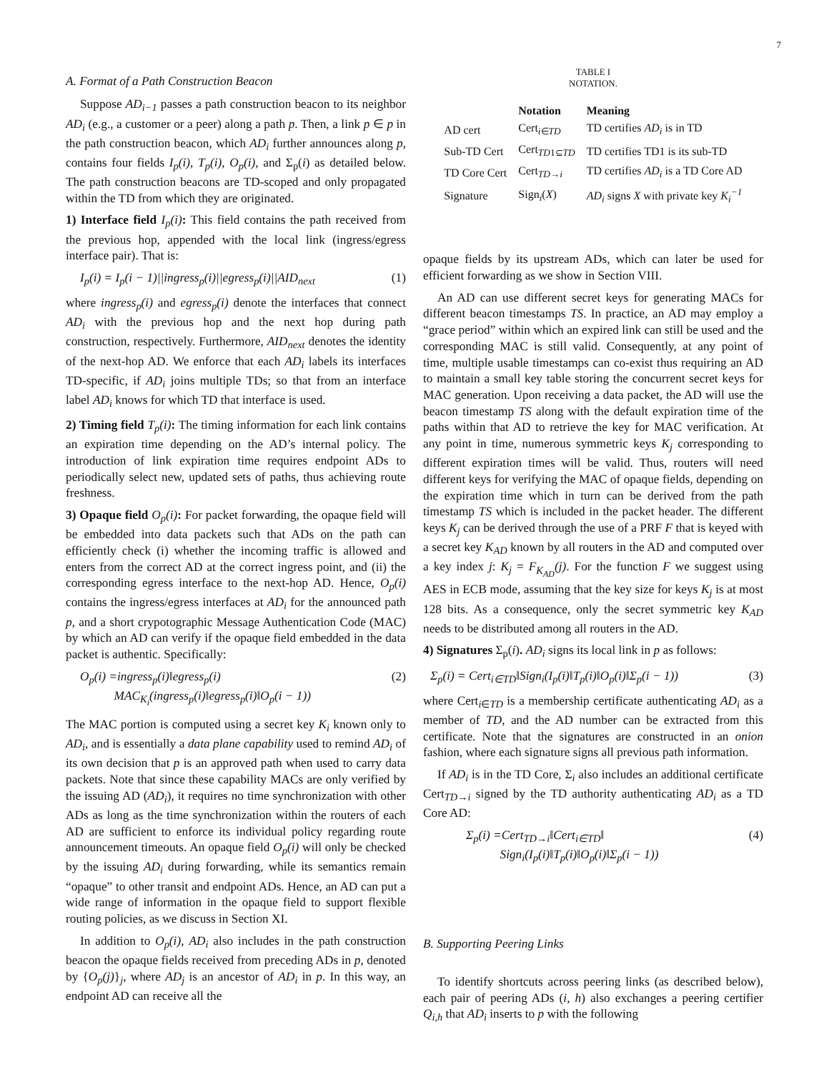7
A. Format of a Path Construction Beacon
Suppose AD<sub>i−1</sub> passes a path construction beacon to its neighbor AD<sub>i</sub> (e.g., a customer or a peer) along a path p. Then, a link p ∈ p in the path construction beacon, which AD<sub>i</sub> further announces along p, contains four fields I<sub>p</sub>(i), T<sub>p</sub>(i), O<sub>p</sub>(i), and Σ<sub>p</sub>(i) as detailed below. The path construction beacons are TD-scoped and only propagated within the TD from which they are originated.
1) Interface field I<sub>p</sub>(i): This field contains the path received from the previous hop, appended with the local link (ingress/egress interface pair). That is:
I<sub>p</sub>(i) = I<sub>p</sub>(i − 1)||ingress<sub>p</sub>(i)||egress<sub>p</sub>(i)||AID<sub>next</sub> (1)
where ingress<sub>p</sub>(i) and egress<sub>p</sub>(i) denote the interfaces that connect AD<sub>i</sub> with the previous hop and the next hop during path construction, respectively. Furthermore, AID<sub>next</sub> denotes the identity of the next-hop AD. We enforce that each AD<sub>i</sub> labels its interfaces TD-specific, if AD<sub>i</sub> joins multiple TDs; so that from an interface label AD<sub>i</sub> knows for which TD that interface is used.
2) Timing field T<sub>p</sub>(i): The timing information for each link contains an expiration time depending on the AD’s internal policy. The introduction of link expiration time requires endpoint ADs to periodically select new, updated sets of paths, thus achieving route freshness.
3) Opaque field O<sub>p</sub>(i): For packet forwarding, the opaque field will be embedded into data packets such that ADs on the path can efficiently check (i) whether the incoming traffic is allowed and enters from the correct AD at the correct ingress point, and (ii) the corresponding egress interface to the next-hop AD. Hence, O<sub>p</sub>(i) contains the ingress/egress interfaces at AD<sub>i</sub> for the announced path p, and a short crypotographic Message Authentication Code (MAC) by which an AD can verify if the opaque field embedded in the data packet is authentic. Specifically:
O<sub>p</sub>(i) =ingress<sub>p</sub>(i)‖egress<sub>p</sub>(i)
MAC<sub>K<sub>i</sub></sub>(ingress<sub>p</sub>(i)‖egress<sub>p</sub>(i)‖O<sub>p</sub>(i − 1)) (2)
The MAC portion is computed using a secret key K<sub>i</sub> known only to AD<sub>i</sub>, and is essentially a data plane capability used to remind AD<sub>i</sub> of its own decision that p is an approved path when used to carry data packets. Note that since these capability MACs are only verified by the issuing AD (AD<sub>i</sub>), it requires no time synchronization with other ADs as long as the time synchronization within the routers of each AD are sufficient to enforce its individual policy regarding route announcement timeouts. An opaque field O<sub>p</sub>(i) will only be checked by the issuing AD<sub>i</sub> during forwarding, while its semantics remain “opaque” to other transit and endpoint ADs. Hence, an AD can put a wide range of information in the opaque field to support flexible routing policies, as we discuss in Section XI.
In addition to O<sub>p</sub>(i), AD<sub>i</sub> also includes in the path construction beacon the opaque fields received from preceding ADs in p, denoted by {O<sub>p</sub>(j)}<sub>j</sub>, where AD<sub>j</sub> is an ancestor of AD<sub>i</sub> in p. In this way, an endpoint AD can receive all the
TABLE I
NOTATION.
| | Notation | Meaning |
| --- | --- | --- |
| AD cert | Cert<sub>i∈TD</sub> | TD certifies AD<sub>i</sub> is in TD |
| Sub-TD Cert | Cert<sub>TD1⊆TD</sub> | TD certifies TD1 is its sub-TD |
| TD Core Cert | Cert<sub>TD→i</sub> | TD certifies AD<sub>i</sub> is a TD Core AD |
| Signature | Sign<sub>i</sub>( X ) | AD<sub>i</sub> signs X with private key K<sub>i</sub><sup>−1</sup> |
opaque fields by its upstream ADs, which can later be used for efficient forwarding as we show in Section VIII.
An AD can use different secret keys for generating MACs for different beacon timestamps TS. In practice, an AD may employ a “grace period” within which an expired link can still be used and the corresponding MAC is still valid. Consequently, at any point of time, multiple usable timestamps can co-exist thus requiring an AD to maintain a small key table storing the concurrent secret keys for MAC generation. Upon receiving a data packet, the AD will use the beacon timestamp TS along with the default expiration time of the paths within that AD to retrieve the key for MAC verification. At any point in time, numerous symmetric keys K<sub>j</sub> corresponding to different expiration times will be valid. Thus, routers will need different keys for verifying the MAC of opaque fields, depending on the expiration time which in turn can be derived from the path timestamp TS which is included in the packet header. The different keys K<sub>j</sub> can be derived through the use of a PRF F that is keyed with a secret key K<sub>AD</sub> known by all routers in the AD and computed over a key index j: K<sub>j</sub> = F<sub>K<sub>AD</sub></sub>(j). For the function F we suggest using AES in ECB mode, assuming that the key size for keys K<sub>j</sub> is at most 128 bits. As a consequence, only the secret symmetric key K<sub>AD</sub> needs to be distributed among all routers in the AD.
4) Signatures Σ<sub>p</sub>(i). AD<sub>i</sub> signs its local link in p as follows:
Σ<sub>p</sub>(i) = Cert<sub>i∈TD</sub>‖Sign<sub>i</sub>(I<sub>p</sub>(i)‖T<sub>p</sub>(i)‖O<sub>p</sub>(i)‖Σ<sub>p</sub>(i − 1)) (3)
where Cert<sub>i∈TD</sub> is a membership certificate authenticating AD<sub>i</sub> as a member of TD, and the AD number can be extracted from this certificate. Note that the signatures are constructed in an onion fashion, where each signature signs all previous path information.
If AD<sub>i</sub> is in the TD Core, Σ<sub>i</sub> also includes an additional certificate Cert<sub>TD→i</sub> signed by the TD authority authenticating AD<sub>i</sub> as a TD Core AD:
Σ<sub>p</sub>(i) =Cert<sub>TD→i</sub>‖Cert<sub>i∈TD</sub>‖
Sign<sub>i</sub>(I<sub>p</sub>(i)‖T<sub>p</sub>(i)‖O<sub>p</sub>(i)‖Σ<sub>p</sub>(i − 1)) (4)
B. Supporting Peering Links
To identify shortcuts across peering links (as described below), each pair of peering ADs (i, h) also exchanges a peering certifier Q<sub>i,h</sub> that AD<sub>i</sub> inserts to p with the following